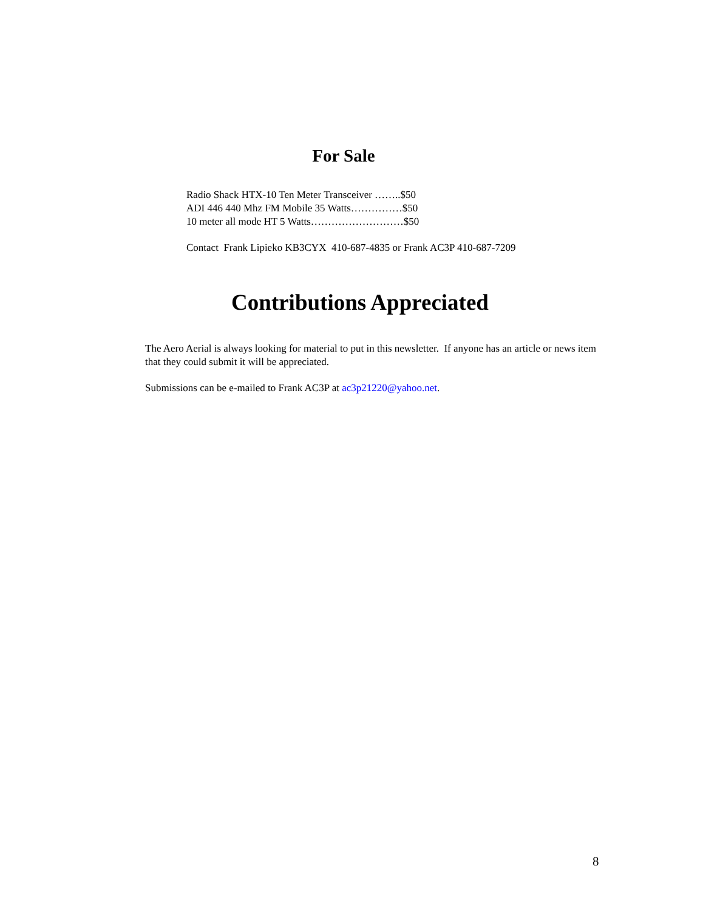For Sale
Radio Shack HTX-10 Ten Meter Transceiver ……..$50
ADI 446 440 Mhz FM Mobile 35 Watts……………$50
10 meter all mode HT 5 Watts………………………$50
Contact Frank Lipieko KB3CYX 410-687-4835 or Frank AC3P 410-687-7209
Contributions Appreciated
The Aero Aerial is always looking for material to put in this newsletter. If anyone has an article or news item that they could submit it will be appreciated.
Submissions can be e-mailed to Frank AC3P at ac3p21220@yahoo.net.
8